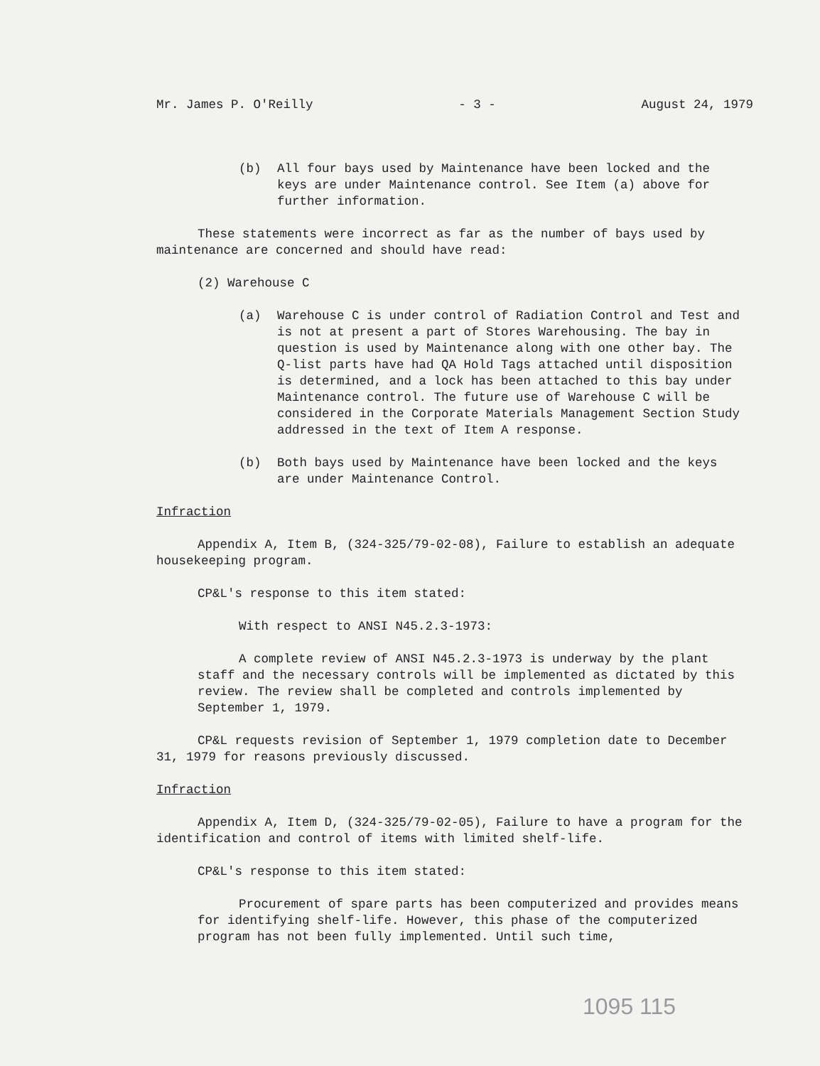Mr. James P. O'Reilly - 3 - August 24, 1979
(b) All four bays used by Maintenance have been locked and the keys are under Maintenance control. See Item (a) above for further information.
These statements were incorrect as far as the number of bays used by maintenance are concerned and should have read:
(2) Warehouse C
(a) Warehouse C is under control of Radiation Control and Test and is not at present a part of Stores Warehousing. The bay in question is used by Maintenance along with one other bay. The Q-list parts have had QA Hold Tags attached until disposition is determined, and a lock has been attached to this bay under Maintenance control. The future use of Warehouse C will be considered in the Corporate Materials Management Section Study addressed in the text of Item A response.
(b) Both bays used by Maintenance have been locked and the keys are under Maintenance Control.
Infraction
Appendix A, Item B, (324-325/79-02-08), Failure to establish an adequate housekeeping program.
CP&L's response to this item stated:
With respect to ANSI N45.2.3-1973:
A complete review of ANSI N45.2.3-1973 is underway by the plant staff and the necessary controls will be implemented as dictated by this review. The review shall be completed and controls implemented by September 1, 1979.
CP&L requests revision of September 1, 1979 completion date to December 31, 1979 for reasons previously discussed.
Infraction
Appendix A, Item D, (324-325/79-02-05), Failure to have a program for the identification and control of items with limited shelf-life.
CP&L's response to this item stated:
Procurement of spare parts has been computerized and provides means for identifying shelf-life. However, this phase of the computerized program has not been fully implemented. Until such time,
1095 115